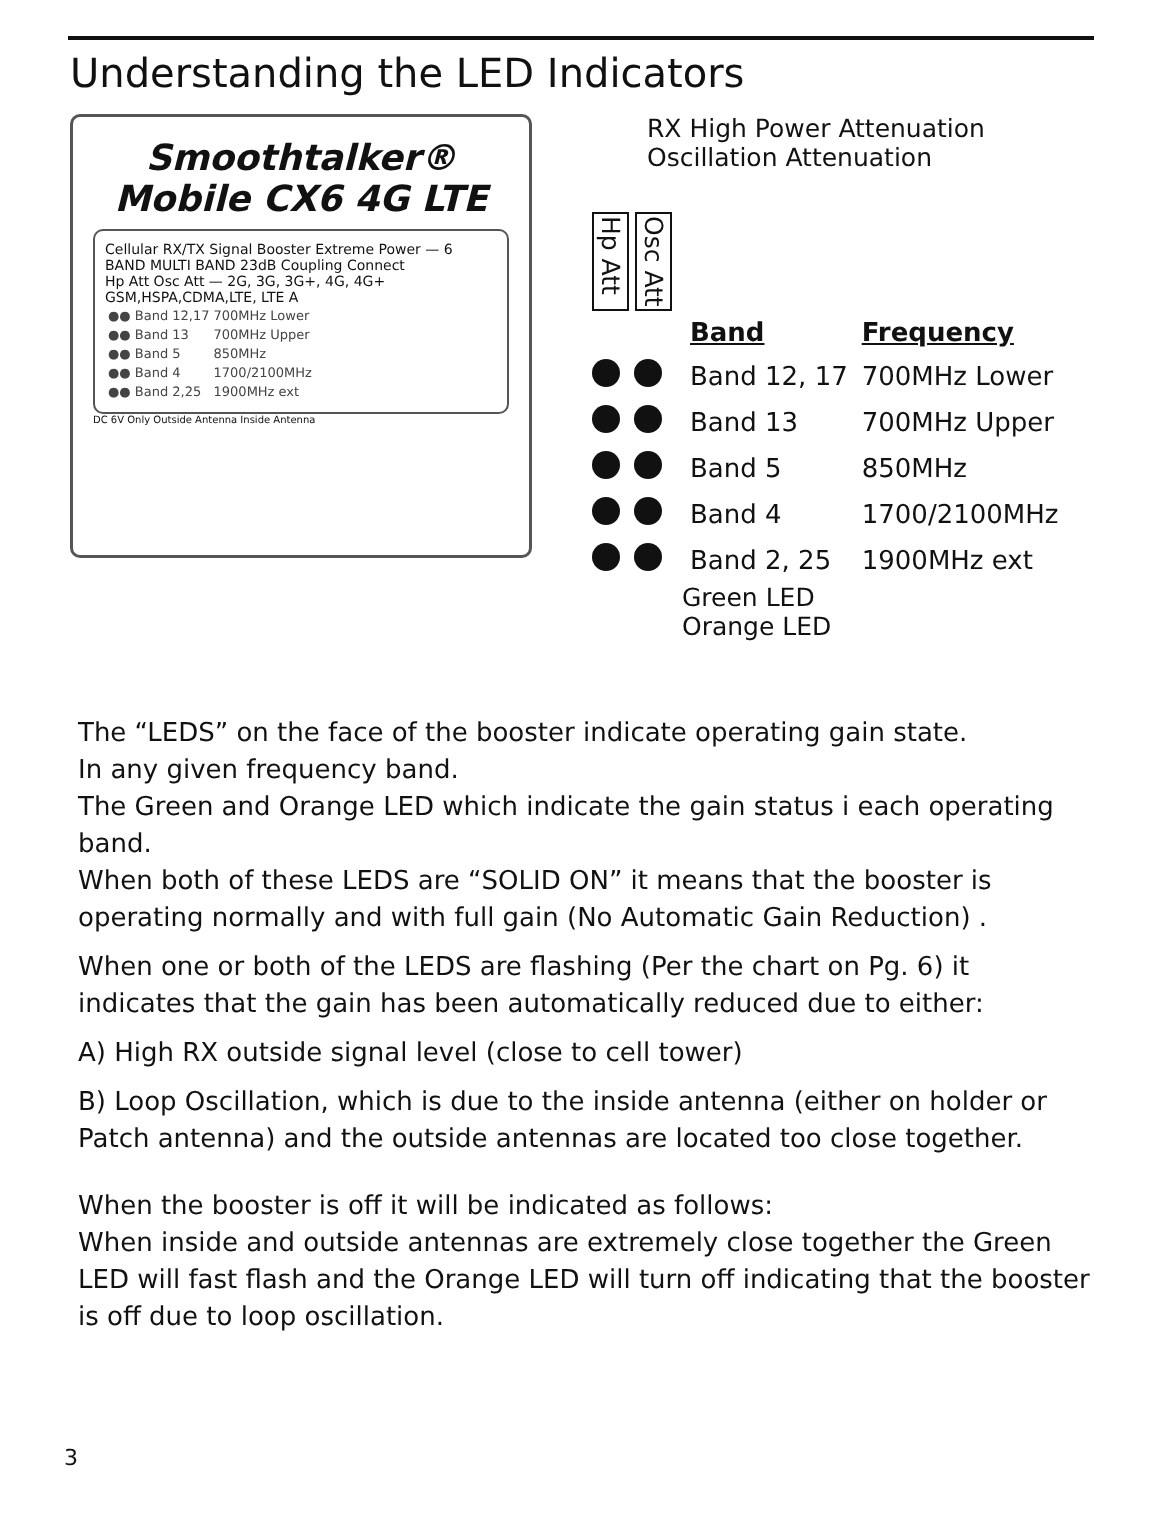Understanding the LED Indicators
Smoothtalker®
Mobile CX6 4G LTE
Cellular RX/TX Signal Booster Extreme Power — 6 BAND MULTI BAND 23dB Coupling Connect
Hp Att Osc Att — 2G, 3G, 3G+, 4G, 4G+ GSM,HSPA,CDMA,LTE, LTE A
| ●● Band 12,17 | 700MHz Lower |
| ●● Band 13 | 700MHz Upper |
| ●● Band 5 | 850MHz |
| ●● Band 4 | 1700/2100MHz |
| ●● Band 2,25 | 1900MHz ext |
DC 6V Only Outside Antenna Inside Antenna
RX High Power Attenuation
Oscillation Attenuation
Hp Att Osc Att
| | Band | Frequency |
| --- | --- | --- |
| | Band 12, 17 | 700MHz Lower |
| | Band 13 | 700MHz Upper |
| | Band 5 | 850MHz |
| | Band 4 | 1700/2100MHz |
| | Band 2, 25 | 1900MHz ext |
Green LED
Orange LED
The “LEDS” on the face of the booster indicate operating gain state.
In any given frequency band.
The Green and Orange LED which indicate the gain status i each operating band.
When both of these LEDS are “SOLID ON” it means that the booster is operating normally and with full gain (No Automatic Gain Reduction) .
When one or both of the LEDS are flashing (Per the chart on Pg. 6) it indicates that the gain has been automatically reduced due to either:
A) High RX outside signal level (close to cell tower)
B) Loop Oscillation, which is due to the inside antenna (either on holder or Patch antenna) and the outside antennas are located too close together.
When the booster is off it will be indicated as follows:
When inside and outside antennas are extremely close together the Green LED will fast flash and the Orange LED will turn off indicating that the booster is off due to loop oscillation.
3